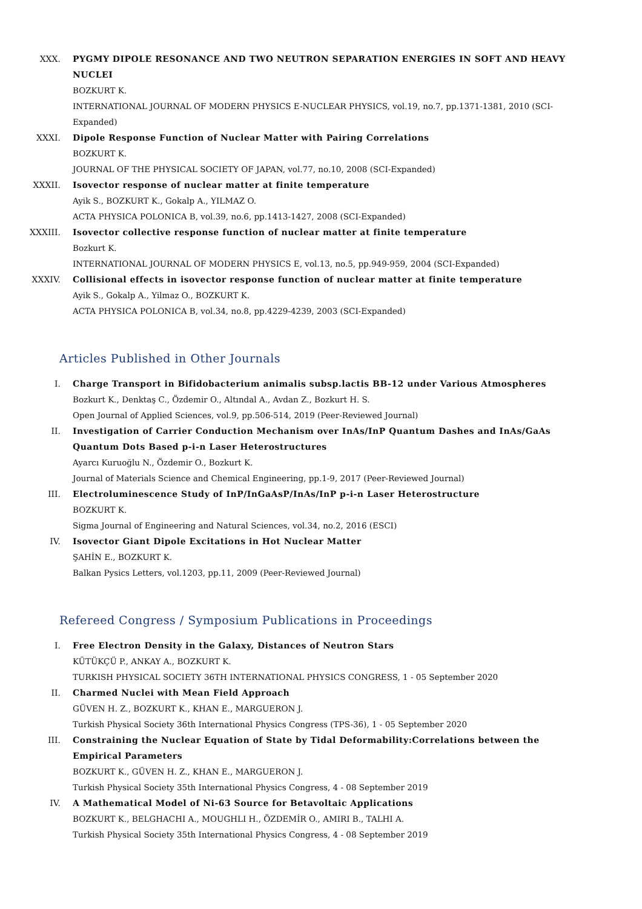XXX. PYGMY DIPOLE RESONANCE AND TWO NEUTRON SEPARATION ENERGIES IN SOFT AND HEAVY NUCLEI
BOZKURT K.
INTERNATIONAL JOURNAL OF MODERN PHYSICS E-NUCLEAR PHYSICS, vol.19, no.7, pp.1371-1381, 2010 (SCI-Expanded)
XXXI. Dipole Response Function of Nuclear Matter with Pairing Correlations
BOZKURT K.
JOURNAL OF THE PHYSICAL SOCIETY OF JAPAN, vol.77, no.10, 2008 (SCI-Expanded)
XXXII. Isovector response of nuclear matter at finite temperature
Ayik S., BOZKURT K., Gokalp A., YILMAZ O.
ACTA PHYSICA POLONICA B, vol.39, no.6, pp.1413-1427, 2008 (SCI-Expanded)
XXXIII. Isovector collective response function of nuclear matter at finite temperature
Bozkurt K.
INTERNATIONAL JOURNAL OF MODERN PHYSICS E, vol.13, no.5, pp.949-959, 2004 (SCI-Expanded)
XXXIV. Collisional effects in isovector response function of nuclear matter at finite temperature
Ayik S., Gokalp A., Yilmaz O., BOZKURT K.
ACTA PHYSICA POLONICA B, vol.34, no.8, pp.4229-4239, 2003 (SCI-Expanded)
Articles Published in Other Journals
I. Charge Transport in Bifidobacterium animalis subsp.lactis BB-12 under Various Atmospheres
Bozkurt K., Denktaş C., Özdemir O., Altındal A., Avdan Z., Bozkurt H. S.
Open Journal of Applied Sciences, vol.9, pp.506-514, 2019 (Peer-Reviewed Journal)
II. Investigation of Carrier Conduction Mechanism over InAs/InP Quantum Dashes and InAs/GaAs Quantum Dots Based p-i-n Laser Heterostructures
Ayarcı Kuruoğlu N., Özdemir O., Bozkurt K.
Journal of Materials Science and Chemical Engineering, pp.1-9, 2017 (Peer-Reviewed Journal)
III. Electroluminescence Study of InP/InGaAsP/InAs/InP p-i-n Laser Heterostructure
BOZKURT K.
Sigma Journal of Engineering and Natural Sciences, vol.34, no.2, 2016 (ESCI)
IV. Isovector Giant Dipole Excitations in Hot Nuclear Matter
ŞAHİN E., BOZKURT K.
Balkan Pysics Letters, vol.1203, pp.11, 2009 (Peer-Reviewed Journal)
Refereed Congress / Symposium Publications in Proceedings
I. Free Electron Density in the Galaxy, Distances of Neutron Stars
KÜTÜKÇÜ P., ANKAY A., BOZKURT K.
TURKISH PHYSICAL SOCIETY 36TH INTERNATIONAL PHYSICS CONGRESS, 1 - 05 September 2020
II. Charmed Nuclei with Mean Field Approach
GÜVEN H. Z., BOZKURT K., KHAN E., MARGUERON J.
Turkish Physical Society 36th International Physics Congress (TPS-36), 1 - 05 September 2020
III. Constraining the Nuclear Equation of State by Tidal Deformability:Correlations between the Empirical Parameters
BOZKURT K., GÜVEN H. Z., KHAN E., MARGUERON J.
Turkish Physical Society 35th International Physics Congress, 4 - 08 September 2019
IV. A Mathematical Model of Ni-63 Source for Betavoltaic Applications
BOZKURT K., BELGHACHI A., MOUGHLI H., ÖZDEMİR O., AMIRI B., TALHI A.
Turkish Physical Society 35th International Physics Congress, 4 - 08 September 2019